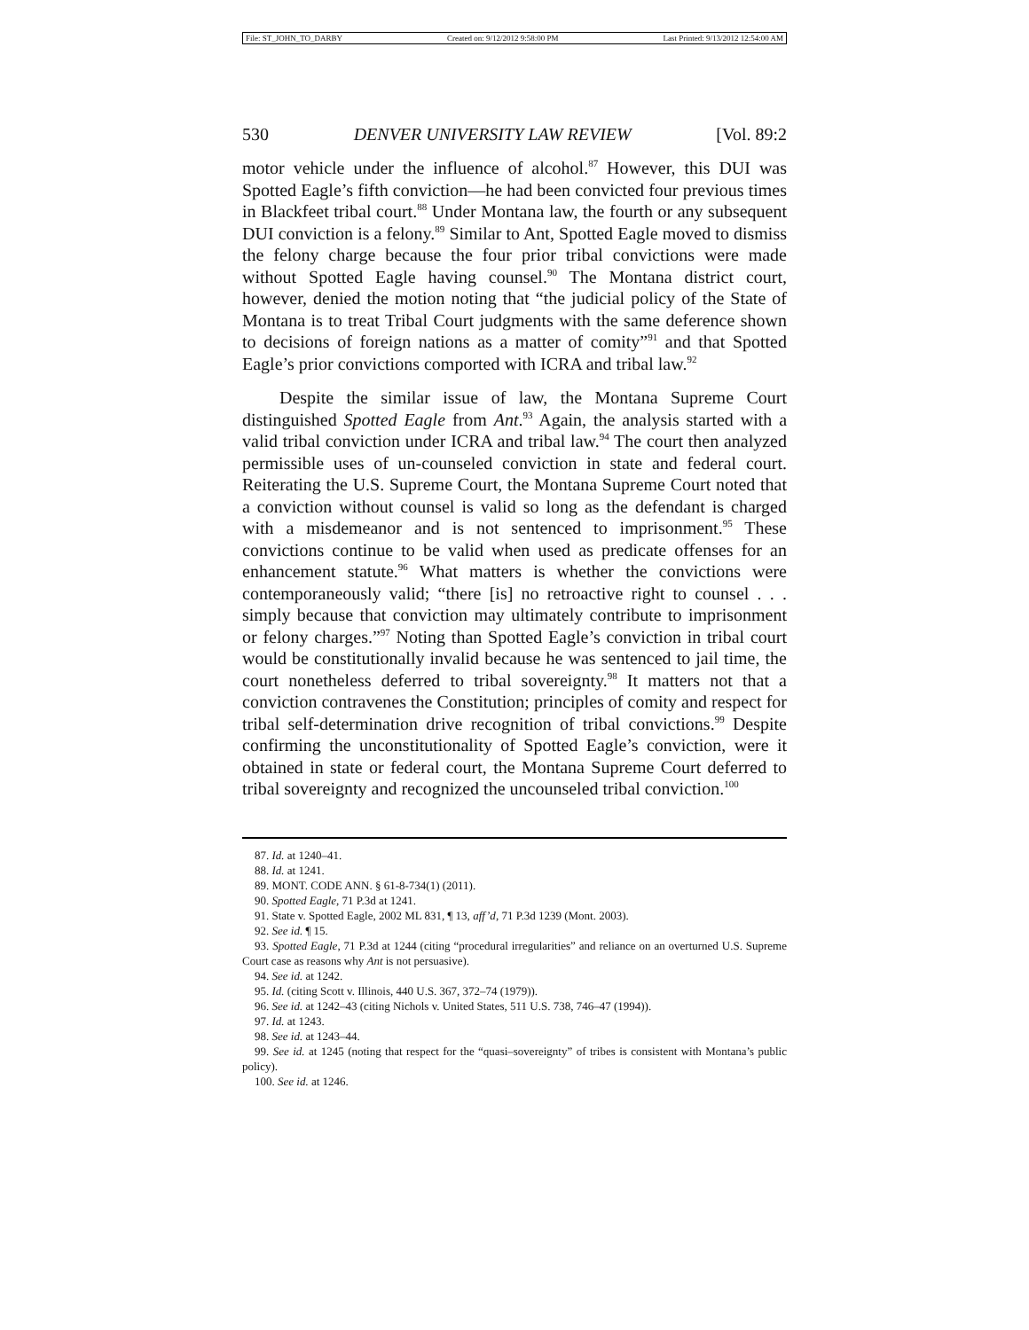File: ST_JOHN_TO_DARBY Created on: 9/12/2012 9:58:00 PM Last Printed: 9/13/2012 12:54:00 AM
530 DENVER UNIVERSITY LAW REVIEW [Vol. 89:2
motor vehicle under the influence of alcohol.<sup>87</sup> However, this DUI was Spotted Eagle’s fifth conviction—he had been convicted four previous times in Blackfeet tribal court.<sup>88</sup> Under Montana law, the fourth or any subsequent DUI conviction is a felony.<sup>89</sup> Similar to Ant, Spotted Eagle moved to dismiss the felony charge because the four prior tribal convictions were made without Spotted Eagle having counsel.<sup>90</sup> The Montana district court, however, denied the motion noting that “the judicial policy of the State of Montana is to treat Tribal Court judgments with the same deference shown to decisions of foreign nations as a matter of comity”<sup>91</sup> and that Spotted Eagle’s prior convictions comported with ICRA and tribal law.<sup>92</sup>
Despite the similar issue of law, the Montana Supreme Court distinguished Spotted Eagle from Ant.<sup>93</sup> Again, the analysis started with a valid tribal conviction under ICRA and tribal law.<sup>94</sup> The court then analyzed permissible uses of un-counseled conviction in state and federal court. Reiterating the U.S. Supreme Court, the Montana Supreme Court noted that a conviction without counsel is valid so long as the defendant is charged with a misdemeanor and is not sentenced to imprisonment.<sup>95</sup> These convictions continue to be valid when used as predicate offenses for an enhancement statute.<sup>96</sup> What matters is whether the convictions were contemporaneously valid; “there [is] no retroactive right to counsel . . . simply because that conviction may ultimately contribute to imprisonment or felony charges.”<sup>97</sup> Noting than Spotted Eagle’s conviction in tribal court would be constitutionally invalid because he was sentenced to jail time, the court nonetheless deferred to tribal sovereignty.<sup>98</sup> It matters not that a conviction contravenes the Constitution; principles of comity and respect for tribal self-determination drive recognition of tribal convictions.<sup>99</sup> Despite confirming the unconstitutionality of Spotted Eagle’s conviction, were it obtained in state or federal court, the Montana Supreme Court deferred to tribal sovereignty and recognized the uncounseled tribal conviction.<sup>100</sup>
87. Id. at 1240–41.
88. Id. at 1241.
89. MONT. CODE ANN. § 61-8-734(1) (2011).
90. Spotted Eagle, 71 P.3d at 1241.
91. State v. Spotted Eagle, 2002 ML 831, ¶ 13, aff’d, 71 P.3d 1239 (Mont. 2003).
92. See id. ¶ 15.
93. Spotted Eagle, 71 P.3d at 1244 (citing “procedural irregularities” and reliance on an overturned U.S. Supreme Court case as reasons why Ant is not persuasive).
94. See id. at 1242.
95. Id. (citing Scott v. Illinois, 440 U.S. 367, 372–74 (1979)).
96. See id. at 1242–43 (citing Nichols v. United States, 511 U.S. 738, 746–47 (1994)).
97. Id. at 1243.
98. See id. at 1243–44.
99. See id. at 1245 (noting that respect for the “quasi–sovereignty” of tribes is consistent with Montana’s public policy).
100. See id. at 1246.